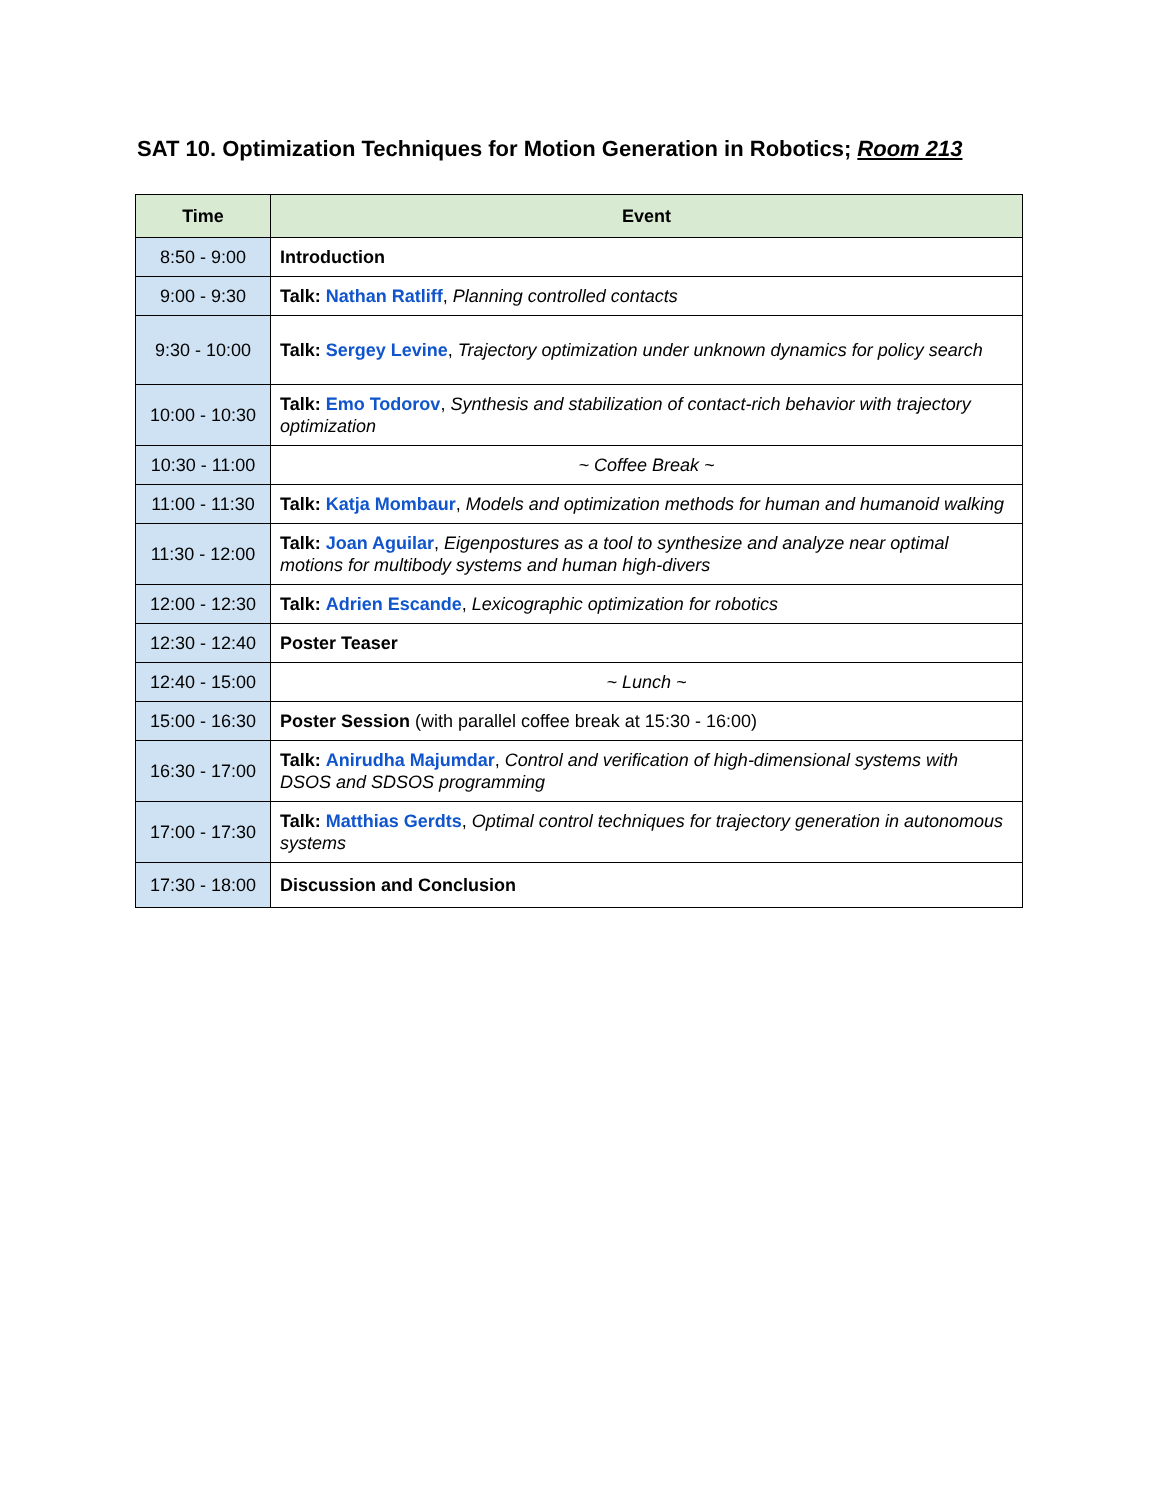SAT 10. Optimization Techniques for Motion Generation in Robotics; Room 213
| Time | Event |
| --- | --- |
| 8:50 - 9:00 | Introduction |
| 9:00 - 9:30 | Talk: Nathan Ratliff , Planning controlled contacts |
| 9:30 - 10:00 | Talk: Sergey Levine , Trajectory optimization under unknown dynamics for policy search |
| 10:00 - 10:30 | Talk: Emo Todorov , Synthesis and stabilization of contact-rich behavior with trajectory optimization |
| 10:30 - 11:00 | ~ Coffee Break ~ |
| 11:00 - 11:30 | Talk: Katja Mombaur , Models and optimization methods for human and humanoid walking |
| 11:30 - 12:00 | Talk: Joan Aguilar , Eigenpostures as a tool to synthesize and analyze near optimal motions for multibody systems and human high-divers |
| 12:00 - 12:30 | Talk: Adrien Escande , Lexicographic optimization for robotics |
| 12:30 - 12:40 | Poster Teaser |
| 12:40 - 15:00 | ~ Lunch ~ |
| 15:00 - 16:30 | Poster Session (with parallel coffee break at 15:30 - 16:00) |
| 16:30 - 17:00 | Talk: Anirudha Majumdar , Control and verification of high-dimensional systems with DSOS and SDSOS programming |
| 17:00 - 17:30 | Talk: Matthias Gerdts , Optimal control techniques for trajectory generation in autonomous systems |
| 17:30 - 18:00 | Discussion and Conclusion |